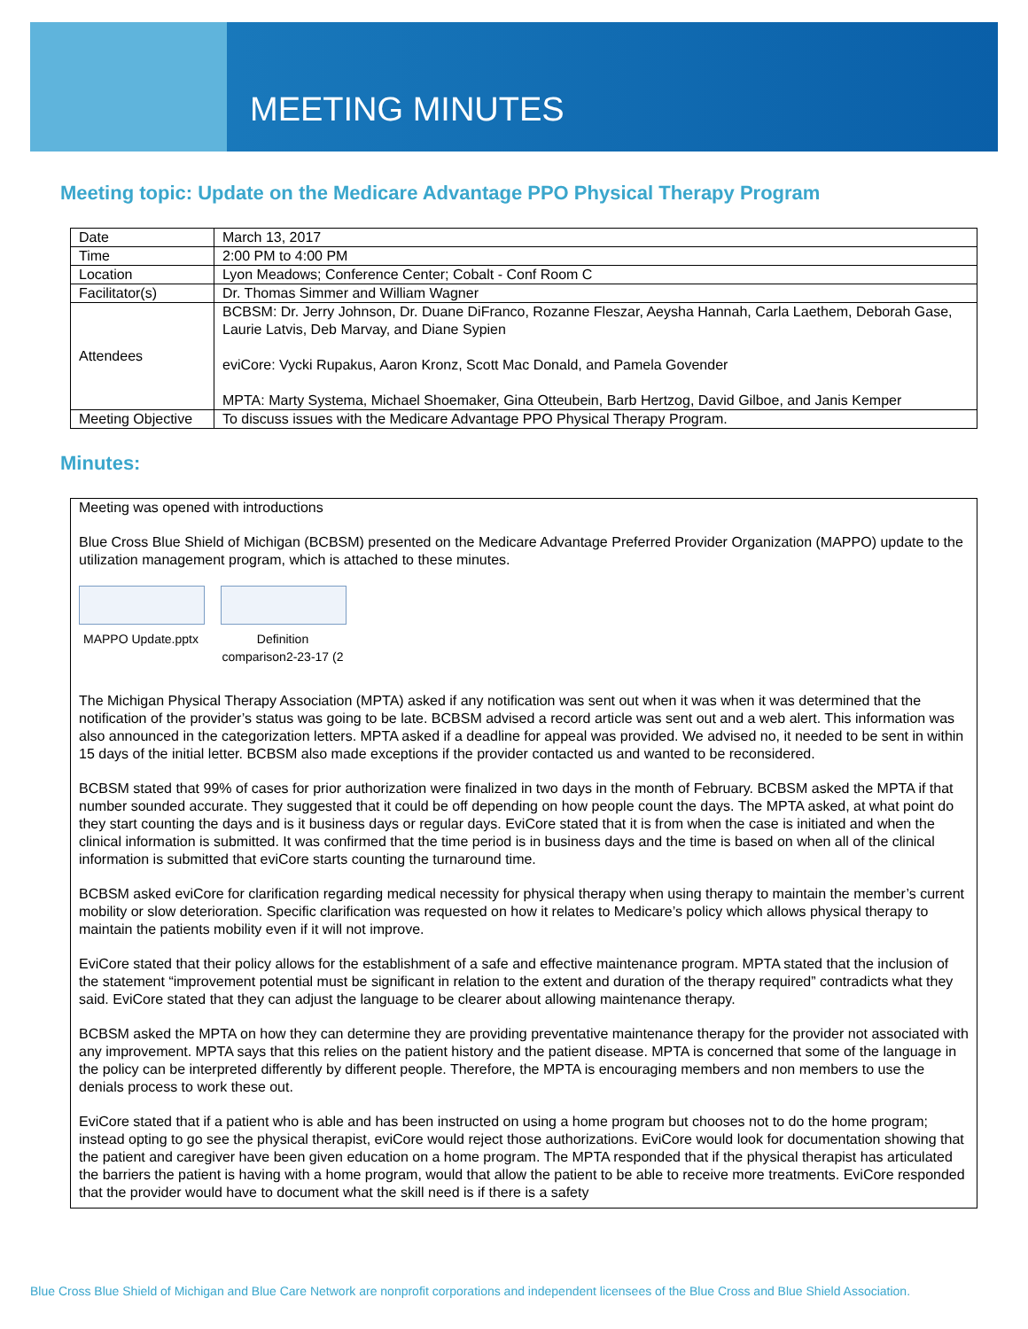MEETING MINUTES
Meeting topic: Update on the Medicare Advantage PPO Physical Therapy Program
| Date | March 13, 2017 |
| Time | 2:00 PM to 4:00 PM |
| Location | Lyon Meadows; Conference Center; Cobalt - Conf Room C |
| Facilitator(s) | Dr. Thomas Simmer and William Wagner |
| Attendees | BCBSM: Dr. Jerry Johnson, Dr. Duane DiFranco, Rozanne Fleszar, Aeysha Hannah, Carla Laethem, Deborah Gase, Laurie Latvis, Deb Marvay, and Diane Sypien eviCore: Vycki Rupakus, Aaron Kronz, Scott Mac Donald, and Pamela Govender MPTA: Marty Systema, Michael Shoemaker, Gina Otteubein, Barb Hertzog, David Gilboe, and Janis Kemper |
| Meeting Objective | To discuss issues with the Medicare Advantage PPO Physical Therapy Program. |
Minutes:
Meeting was opened with introductions
Blue Cross Blue Shield of Michigan (BCBSM) presented on the Medicare Advantage Preferred Provider Organization (MAPPO) update to the utilization management program, which is attached to these minutes.
MAPPO Update.pptx
Definition comparison2-23-17 (2
The Michigan Physical Therapy Association (MPTA) asked if any notification was sent out when it was when it was determined that the notification of the provider’s status was going to be late. BCBSM advised a record article was sent out and a web alert. This information was also announced in the categorization letters. MPTA asked if a deadline for appeal was provided. We advised no, it needed to be sent in within 15 days of the initial letter. BCBSM also made exceptions if the provider contacted us and wanted to be reconsidered.
BCBSM stated that 99% of cases for prior authorization were finalized in two days in the month of February. BCBSM asked the MPTA if that number sounded accurate. They suggested that it could be off depending on how people count the days. The MPTA asked, at what point do they start counting the days and is it business days or regular days. EviCore stated that it is from when the case is initiated and when the clinical information is submitted. It was confirmed that the time period is in business days and the time is based on when all of the clinical information is submitted that eviCore starts counting the turnaround time.
BCBSM asked eviCore for clarification regarding medical necessity for physical therapy when using therapy to maintain the member’s current mobility or slow deterioration. Specific clarification was requested on how it relates to Medicare’s policy which allows physical therapy to maintain the patients mobility even if it will not improve.
EviCore stated that their policy allows for the establishment of a safe and effective maintenance program. MPTA stated that the inclusion of the statement “improvement potential must be significant in relation to the extent and duration of the therapy required” contradicts what they said. EviCore stated that they can adjust the language to be clearer about allowing maintenance therapy.
BCBSM asked the MPTA on how they can determine they are providing preventative maintenance therapy for the provider not associated with any improvement. MPTA says that this relies on the patient history and the patient disease. MPTA is concerned that some of the language in the policy can be interpreted differently by different people. Therefore, the MPTA is encouraging members and non members to use the denials process to work these out.
EviCore stated that if a patient who is able and has been instructed on using a home program but chooses not to do the home program; instead opting to go see the physical therapist, eviCore would reject those authorizations. EviCore would look for documentation showing that the patient and caregiver have been given education on a home program. The MPTA responded that if the physical therapist has articulated the barriers the patient is having with a home program, would that allow the patient to be able to receive more treatments. EviCore responded that the provider would have to document what the skill need is if there is a safety
Blue Cross Blue Shield of Michigan and Blue Care Network are nonprofit corporations and independent licensees of the Blue Cross and Blue Shield Association.